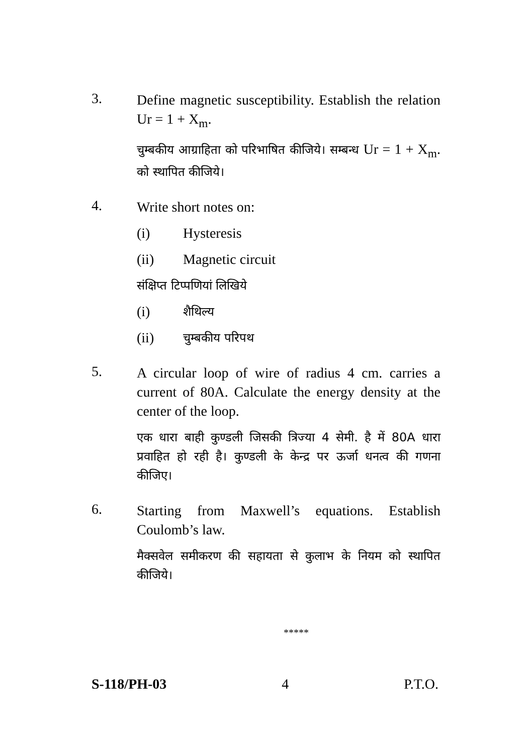3.
Define magnetic susceptibility. Establish the relation Ur = 1 + X<sub>m</sub>.
चुम्बकीय आग्राहिता को परिभाषित कीजिये। सम्बन्ध Ur = 1 + X<sub>m</sub>. को स्थापित कीजिये।
4.
Write short notes on:
(i) Hysteresis
(ii) Magnetic circuit
संक्षिप्त टिप्पणियां लिखिये
(i) शैथिल्य
(ii) चुम्बकीय परिपथ
5.
A circular loop of wire of radius 4 cm. carries a current of 80A. Calculate the energy density at the center of the loop.
एक धारा बाही कुण्डली जिसकी त्रिज्या 4 सेमी. है में 80A धारा प्रवाहित हो रही है। कुण्डली के केन्द्र पर ऊर्जा धनत्व की गणना कीजिए।
6.
Starting from Maxwell’s equations. Establish Coulomb’s law.
मैक्सवेल समीकरण की सहायता से कुलाभ के नियम को स्थापित कीजिये।
*****
S-118/PH-03 4 P.T.O.